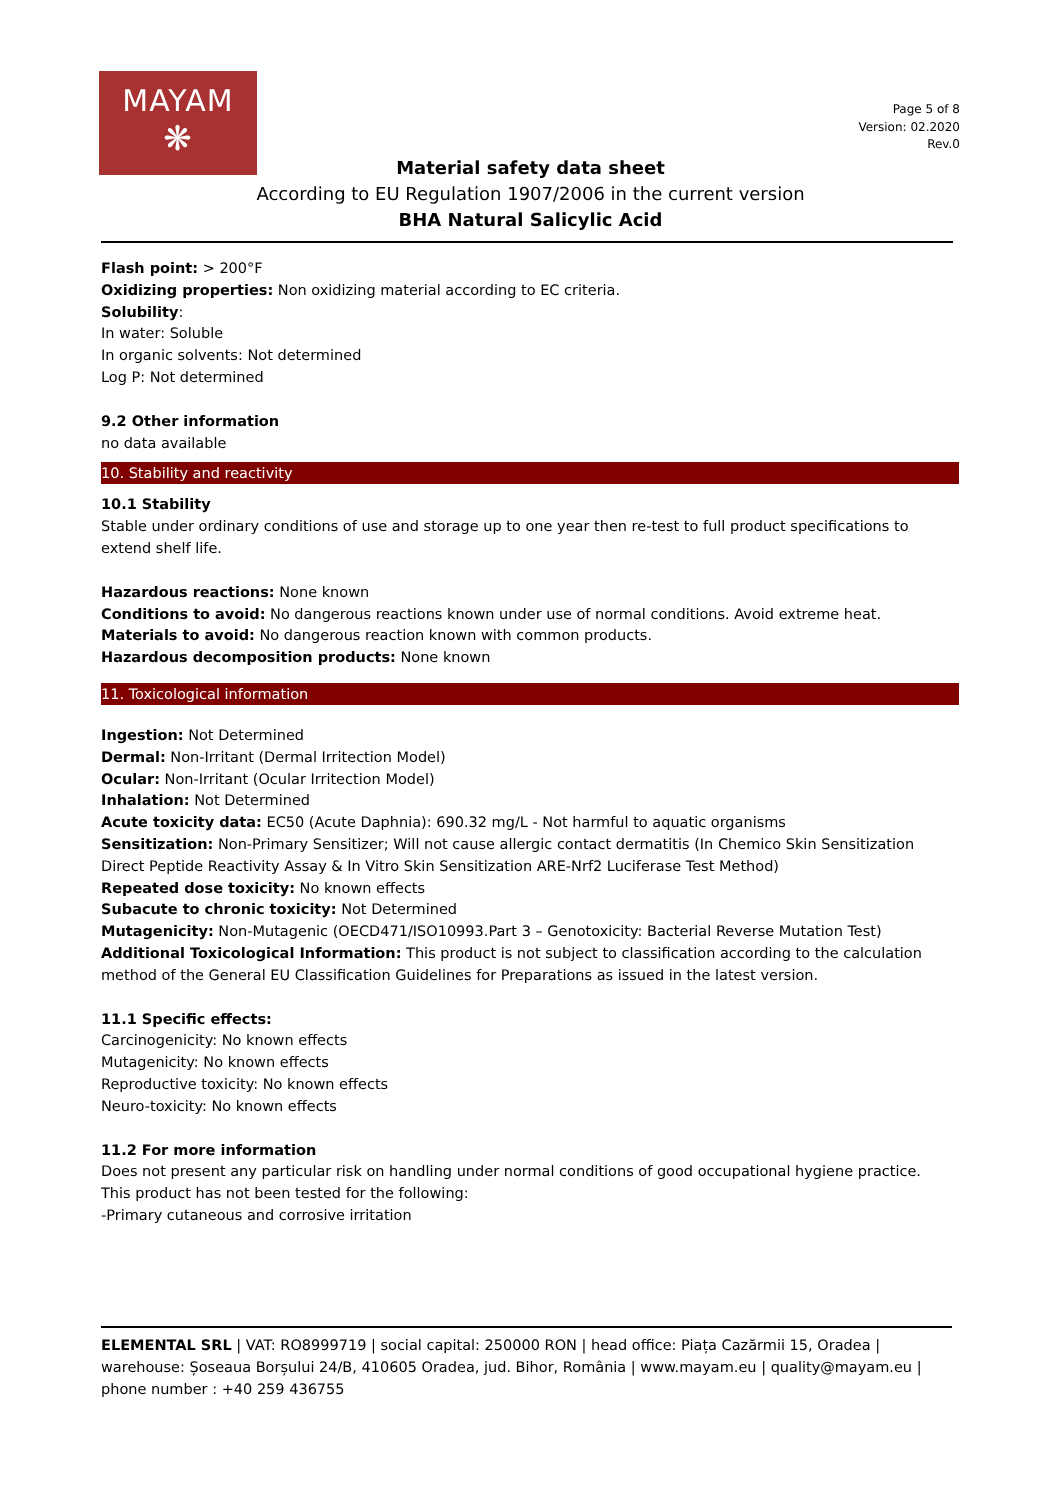MAYAM
❋
Page 5 of 8
Version: 02.2020
Rev.0
Material safety data sheet
According to EU Regulation 1907/2006 in the current version
BHA Natural Salicylic Acid
Flash point: > 200°F
Oxidizing properties: Non oxidizing material according to EC criteria.
Solubility:
In water: Soluble
In organic solvents: Not determined
Log P: Not determined
9.2 Other information
no data available
10. Stability and reactivity
10.1 Stability
Stable under ordinary conditions of use and storage up to one year then re-test to full product specifications to extend shelf life.
Hazardous reactions: None known
Conditions to avoid: No dangerous reactions known under use of normal conditions. Avoid extreme heat.
Materials to avoid: No dangerous reaction known with common products.
Hazardous decomposition products: None known
11. Toxicological information
Ingestion: Not Determined
Dermal: Non-Irritant (Dermal Irritection Model)
Ocular: Non-Irritant (Ocular Irritection Model)
Inhalation: Not Determined
Acute toxicity data: EC50 (Acute Daphnia): 690.32 mg/L - Not harmful to aquatic organisms
Sensitization: Non-Primary Sensitizer; Will not cause allergic contact dermatitis (In Chemico Skin Sensitization Direct Peptide Reactivity Assay & In Vitro Skin Sensitization ARE-Nrf2 Luciferase Test Method)
Repeated dose toxicity: No known effects
Subacute to chronic toxicity: Not Determined
Mutagenicity: Non-Mutagenic (OECD471/ISO10993.Part 3 – Genotoxicity: Bacterial Reverse Mutation Test)
Additional Toxicological Information: This product is not subject to classification according to the calculation method of the General EU Classification Guidelines for Preparations as issued in the latest version.
11.1 Specific effects:
Carcinogenicity: No known effects
Mutagenicity: No known effects
Reproductive toxicity: No known effects
Neuro-toxicity: No known effects
11.2 For more information
Does not present any particular risk on handling under normal conditions of good occupational hygiene practice.
This product has not been tested for the following:
-Primary cutaneous and corrosive irritation
ELEMENTAL SRL | VAT: RO8999719 | social capital: 250000 RON | head office: Piața Cazărmii 15, Oradea | warehouse: Șoseaua Borșului 24/B, 410605 Oradea, jud. Bihor, România | www.mayam.eu | quality@mayam.eu | phone number : +40 259 436755